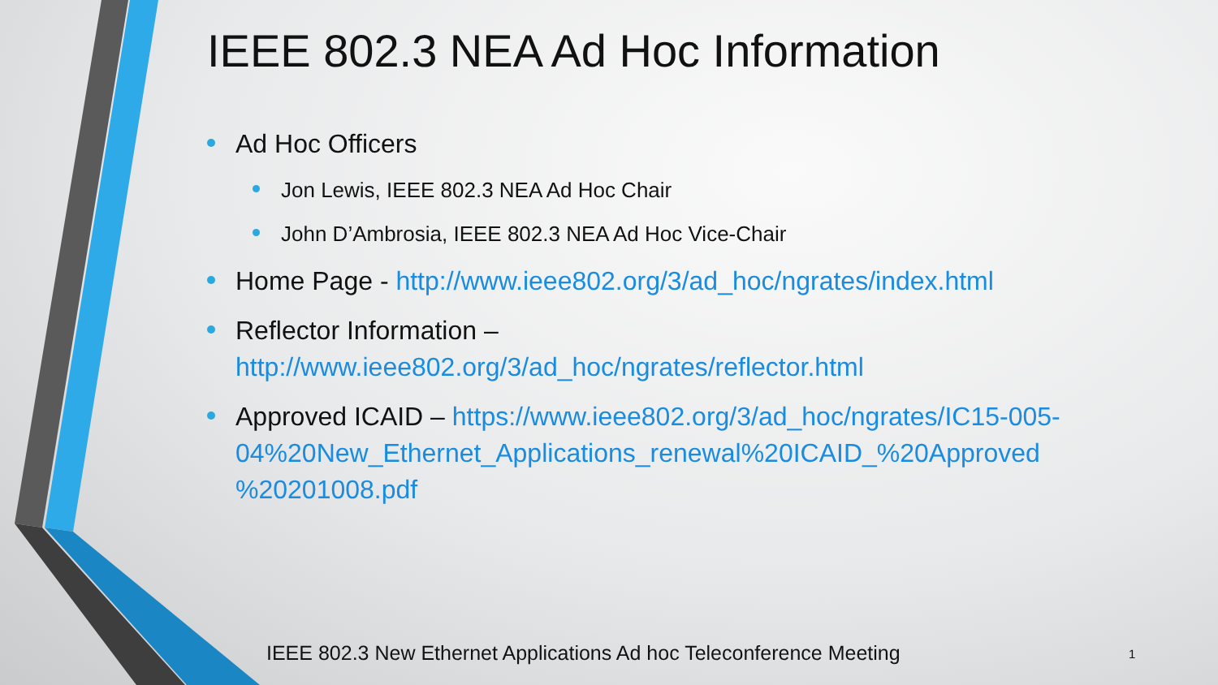IEEE 802.3 NEA Ad Hoc Information
Ad Hoc Officers
Jon Lewis, IEEE 802.3 NEA Ad Hoc Chair
John D’Ambrosia, IEEE 802.3 NEA Ad Hoc Vice-Chair
Home Page - http://www.ieee802.org/3/ad_hoc/ngrates/index.html
Reflector Information –
http://www.ieee802.org/3/ad_hoc/ngrates/reflector.html
Approved ICAID – https://www.ieee802.org/3/ad_hoc/ngrates/IC15-005-04%20New_Ethernet_Applications_renewal%20ICAID_%20Approved %20201008.pdf
IEEE 802.3 New Ethernet Applications Ad hoc Teleconference Meeting
1